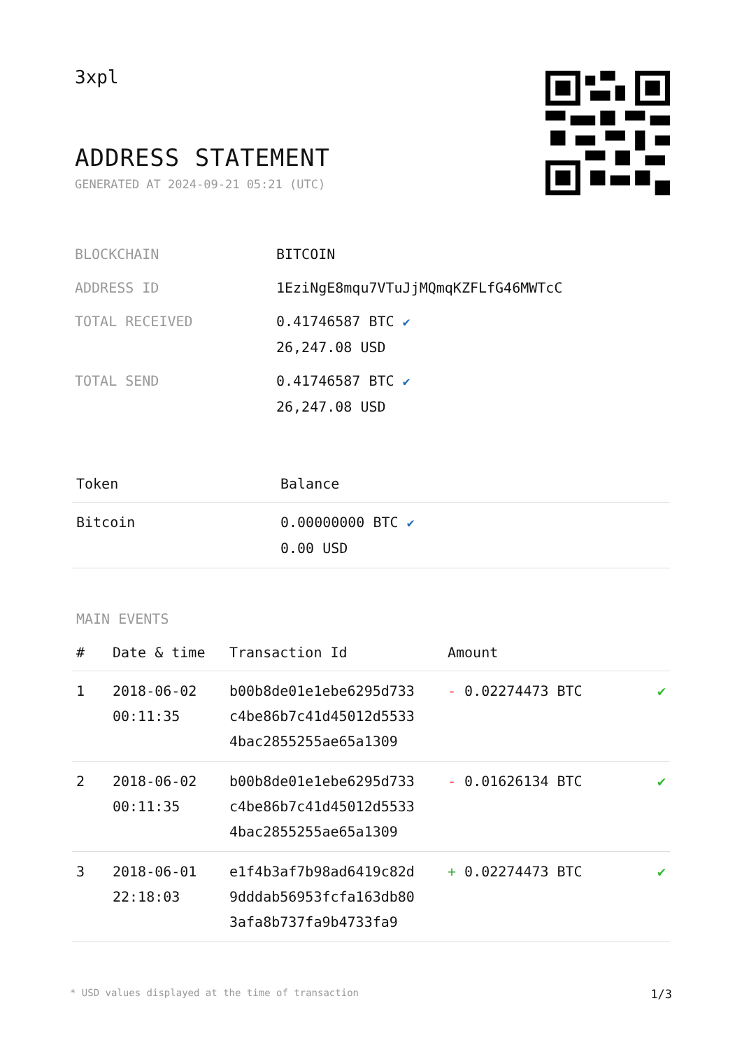3xpl
ADDRESS STATEMENT
GENERATED AT 2024-09-21 05:21 (UTC)
| BLOCKCHAIN | BITCOIN |
| ADDRESS ID | 1EziNgE8mqu7VTuJjMQmqKZFLfG46MWTcC |
| TOTAL RECEIVED | 0.41746587 BTC ✔ 26,247.08 USD |
| TOTAL SEND | 0.41746587 BTC ✔ 26,247.08 USD |
| Token | Balance |
| --- | --- |
| Bitcoin | 0.00000000 BTC ✔ 0.00 USD |
MAIN EVENTS
| # | Date & time | Transaction Id | Amount | |
| --- | --- | --- | --- | --- |
| 1 | 2018-06-02 00:11:35 | b00b8de01e1ebe6295d733 c4be86b7c41d45012d5533 4bac2855255ae65a1309 | - 0.02274473 BTC | ✔ |
| 2 | 2018-06-02 00:11:35 | b00b8de01e1ebe6295d733 c4be86b7c41d45012d5533 4bac2855255ae65a1309 | - 0.01626134 BTC | ✔ |
| 3 | 2018-06-01 22:18:03 | e1f4b3af7b98ad6419c82d 9dddab56953fcfa163db80 3afa8b737fa9b4733fa9 | + 0.02274473 BTC | ✔ |
* USD values displayed at the time of transaction 1/3